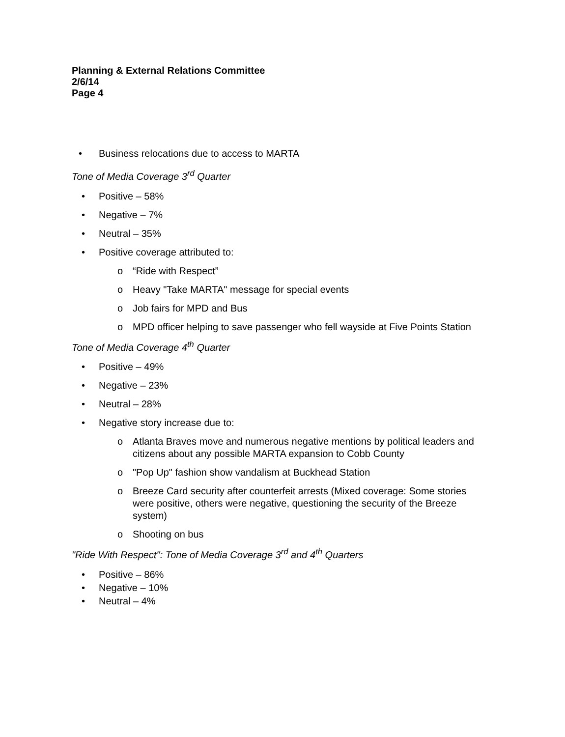Planning & External Relations Committee
2/6/14
Page 4
• Business relocations due to access to MARTA
Tone of Media Coverage 3<sup>rd</sup> Quarter
• Positive – 58%
• Negative – 7%
• Neutral – 35%
• Positive coverage attributed to:
o “Ride with Respect”
o Heavy "Take MARTA" message for special events
o Job fairs for MPD and Bus
o MPD officer helping to save passenger who fell wayside at Five Points Station
Tone of Media Coverage 4<sup>th</sup> Quarter
• Positive – 49%
• Negative – 23%
• Neutral – 28%
• Negative story increase due to:
o Atlanta Braves move and numerous negative mentions by political leaders and citizens about any possible MARTA expansion to Cobb County
o "Pop Up" fashion show vandalism at Buckhead Station
o Breeze Card security after counterfeit arrests (Mixed coverage: Some stories were positive, others were negative, questioning the security of the Breeze system)
o Shooting on bus
"Ride With Respect": Tone of Media Coverage 3<sup>rd</sup> and 4<sup>th</sup> Quarters
• Positive – 86%
• Negative – 10%
• Neutral – 4%